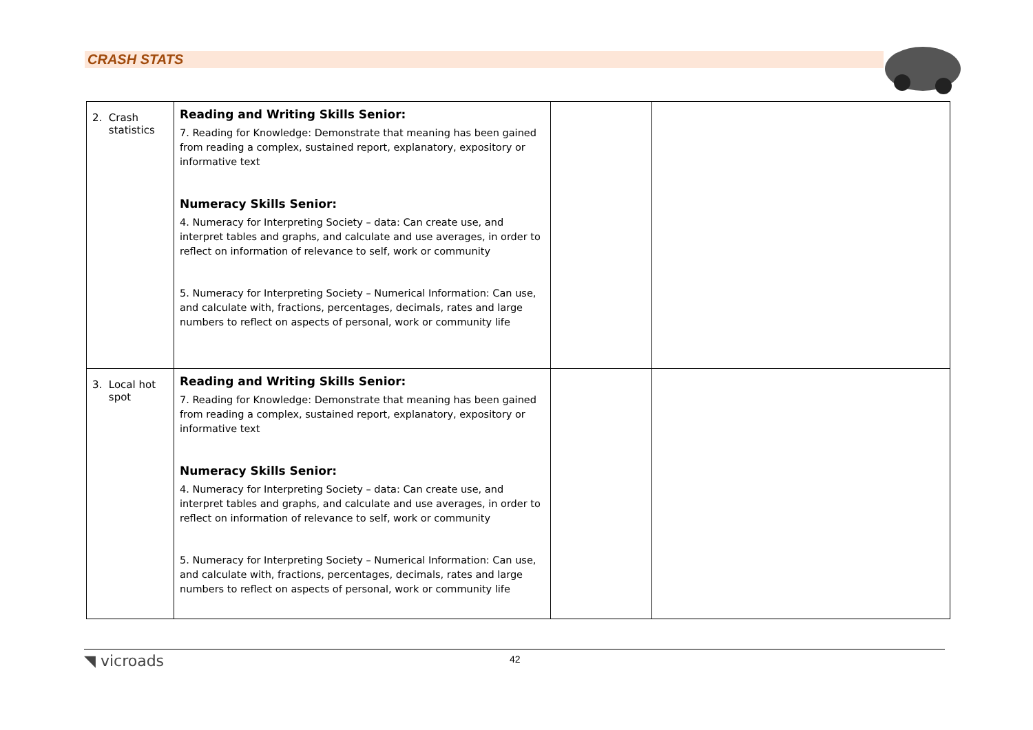CRASH STATS
| 2. Crash statistics | Reading and Writing Skills Senior: 7. Reading for Knowledge: Demonstrate that meaning has been gained from reading a complex, sustained report, explanatory, expository or informative text Numeracy Skills Senior: 4. Numeracy for Interpreting Society – data: Can create use, and interpret tables and graphs, and calculate and use averages, in order to reflect on information of relevance to self, work or community 5. Numeracy for Interpreting Society – Numerical Information: Can use, and calculate with, fractions, percentages, decimals, rates and large numbers to reflect on aspects of personal, work or community life | | |
| 3. Local hot spot | Reading and Writing Skills Senior: 7. Reading for Knowledge: Demonstrate that meaning has been gained from reading a complex, sustained report, explanatory, expository or informative text Numeracy Skills Senior: 4. Numeracy for Interpreting Society – data: Can create use, and interpret tables and graphs, and calculate and use averages, in order to reflect on information of relevance to self, work or community 5. Numeracy for Interpreting Society – Numerical Information: Can use, and calculate with, fractions, percentages, decimals, rates and large numbers to reflect on aspects of personal, work or community life | | |
◥ vicroads 42